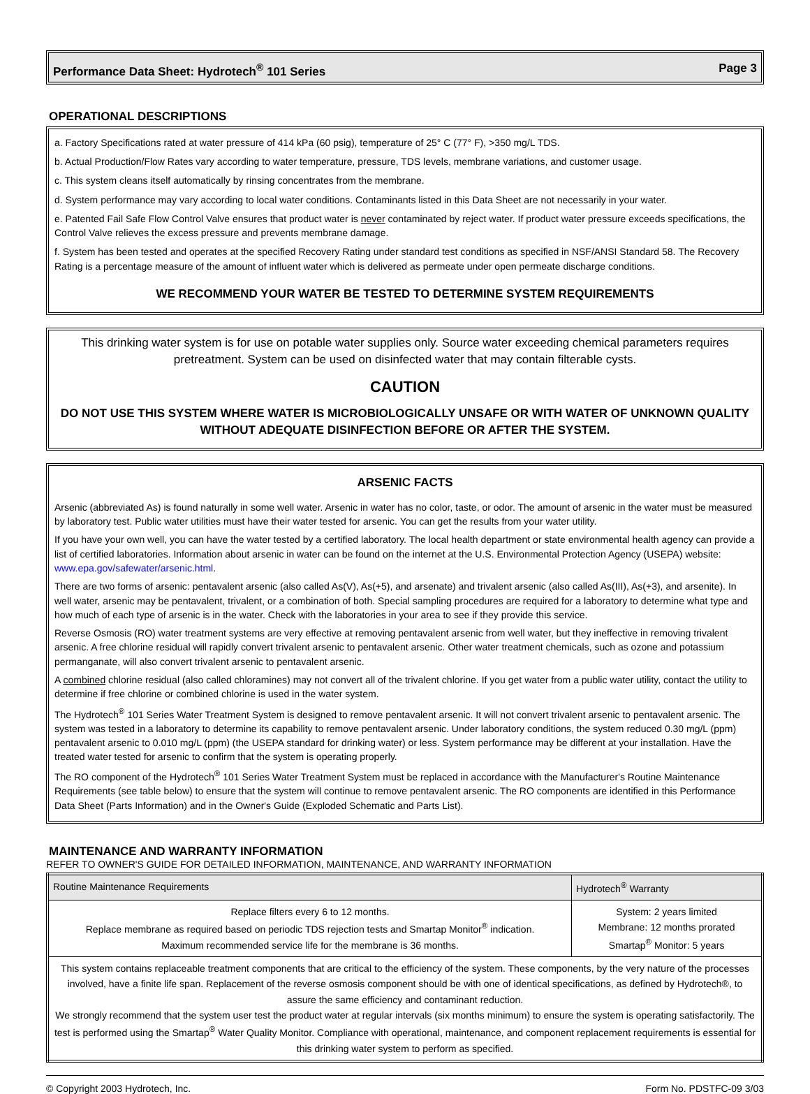Performance Data Sheet: Hydrotech<sup>®</sup> 101 Series Page 3
OPERATIONAL DESCRIPTIONS
a. Factory Specifications rated at water pressure of 414 kPa (60 psig), temperature of 25° C (77° F), >350 mg/L TDS.
b. Actual Production/Flow Rates vary according to water temperature, pressure, TDS levels, membrane variations, and customer usage.
c. This system cleans itself automatically by rinsing concentrates from the membrane.
d. System performance may vary according to local water conditions. Contaminants listed in this Data Sheet are not necessarily in your water.
e. Patented Fail Safe Flow Control Valve ensures that product water is never contaminated by reject water. If product water pressure exceeds specifications, the Control Valve relieves the excess pressure and prevents membrane damage.
f. System has been tested and operates at the specified Recovery Rating under standard test conditions as specified in NSF/ANSI Standard 58. The Recovery Rating is a percentage measure of the amount of influent water which is delivered as permeate under open permeate discharge conditions.
WE RECOMMEND YOUR WATER BE TESTED TO DETERMINE SYSTEM REQUIREMENTS
This drinking water system is for use on potable water supplies only. Source water exceeding chemical parameters requires pretreatment. System can be used on disinfected water that may contain filterable cysts.
CAUTION
DO NOT USE THIS SYSTEM WHERE WATER IS MICROBIOLOGICALLY UNSAFE OR WITH WATER OF UNKNOWN QUALITY WITHOUT ADEQUATE DISINFECTION BEFORE OR AFTER THE SYSTEM.
ARSENIC FACTS
Arsenic (abbreviated As) is found naturally in some well water. Arsenic in water has no color, taste, or odor. The amount of arsenic in the water must be measured by laboratory test. Public water utilities must have their water tested for arsenic. You can get the results from your water utility.
If you have your own well, you can have the water tested by a certified laboratory. The local health department or state environmental health agency can provide a list of certified laboratories. Information about arsenic in water can be found on the internet at the U.S. Environmental Protection Agency (USEPA) website: www.epa.gov/safewater/arsenic.html.
There are two forms of arsenic: pentavalent arsenic (also called As(V), As(+5), and arsenate) and trivalent arsenic (also called As(III), As(+3), and arsenite). In well water, arsenic may be pentavalent, trivalent, or a combination of both. Special sampling procedures are required for a laboratory to determine what type and how much of each type of arsenic is in the water. Check with the laboratories in your area to see if they provide this service.
Reverse Osmosis (RO) water treatment systems are very effective at removing pentavalent arsenic from well water, but they ineffective in removing trivalent arsenic. A free chlorine residual will rapidly convert trivalent arsenic to pentavalent arsenic. Other water treatment chemicals, such as ozone and potassium permanganate, will also convert trivalent arsenic to pentavalent arsenic.
A combined chlorine residual (also called chloramines) may not convert all of the trivalent chlorine. If you get water from a public water utility, contact the utility to determine if free chlorine or combined chlorine is used in the water system.
The Hydrotech<sup>®</sup> 101 Series Water Treatment System is designed to remove pentavalent arsenic. It will not convert trivalent arsenic to pentavalent arsenic. The system was tested in a laboratory to determine its capability to remove pentavalent arsenic. Under laboratory conditions, the system reduced 0.30 mg/L (ppm) pentavalent arsenic to 0.010 mg/L (ppm) (the USEPA standard for drinking water) or less. System performance may be different at your installation. Have the treated water tested for arsenic to confirm that the system is operating properly.
The RO component of the Hydrotech<sup>®</sup> 101 Series Water Treatment System must be replaced in accordance with the Manufacturer's Routine Maintenance Requirements (see table below) to ensure that the system will continue to remove pentavalent arsenic. The RO components are identified in this Performance Data Sheet (Parts Information) and in the Owner's Guide (Exploded Schematic and Parts List).
MAINTENANCE AND WARRANTY INFORMATION
REFER TO OWNER'S GUIDE FOR DETAILED INFORMATION, MAINTENANCE, AND WARRANTY INFORMATION
| Routine Maintenance Requirements | Hydrotech<sup>®</sup> Warranty |
| Replace filters every 6 to 12 months. Replace membrane as required based on periodic TDS rejection tests and Smartap Monitor<sup>®</sup> indication. Maximum recommended service life for the membrane is 36 months. | System: 2 years limited Membrane: 12 months prorated Smartap<sup>®</sup> Monitor: 5 years |
| This system contains replaceable treatment components that are critical to the efficiency of the system. These components, by the very nature of the processes involved, have a finite life span. Replacement of the reverse osmosis component should be with one of identical specifications, as defined by Hydrotech®, to assure the same efficiency and contaminant reduction. We strongly recommend that the system user test the product water at regular intervals (six months minimum) to ensure the system is operating satisfactorily. The test is performed using the Smartap<sup>®</sup> Water Quality Monitor. Compliance with operational, maintenance, and component replacement requirements is essential for this drinking water system to perform as specified. | |
© Copyright 2003 Hydrotech, Inc. Form No. PDSTFC-09 3/03